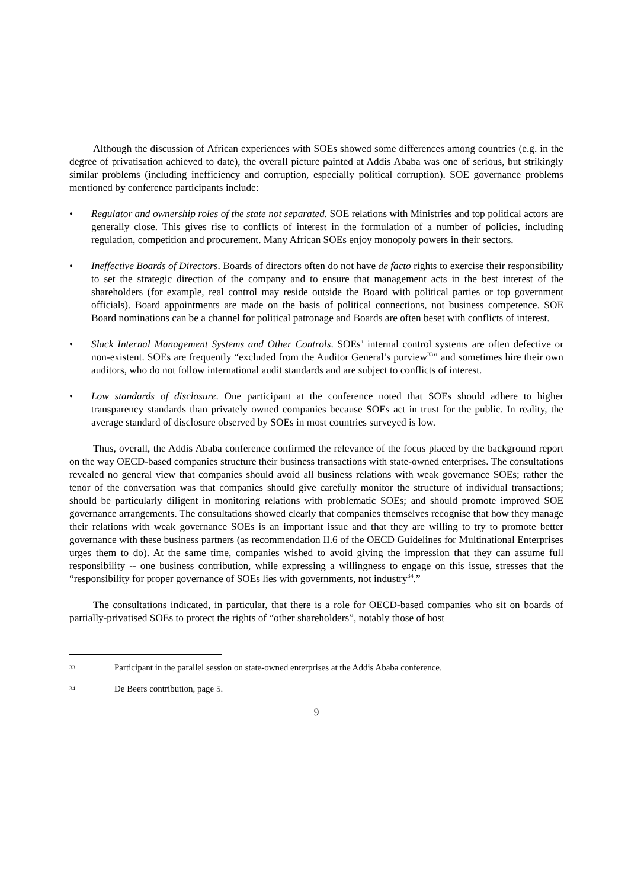Although the discussion of African experiences with SOEs showed some differences among countries (e.g. in the degree of privatisation achieved to date), the overall picture painted at Addis Ababa was one of serious, but strikingly similar problems (including inefficiency and corruption, especially political corruption). SOE governance problems mentioned by conference participants include:
• Regulator and ownership roles of the state not separated. SOE relations with Ministries and top political actors are generally close. This gives rise to conflicts of interest in the formulation of a number of policies, including regulation, competition and procurement. Many African SOEs enjoy monopoly powers in their sectors.
• Ineffective Boards of Directors. Boards of directors often do not have de facto rights to exercise their responsibility to set the strategic direction of the company and to ensure that management acts in the best interest of the shareholders (for example, real control may reside outside the Board with political parties or top government officials). Board appointments are made on the basis of political connections, not business competence. SOE Board nominations can be a channel for political patronage and Boards are often beset with conflicts of interest.
• Slack Internal Management Systems and Other Controls. SOEs’ internal control systems are often defective or non-existent. SOEs are frequently “excluded from the Auditor General’s purview<sup>33</sup>” and sometimes hire their own auditors, who do not follow international audit standards and are subject to conflicts of interest.
• Low standards of disclosure. One participant at the conference noted that SOEs should adhere to higher transparency standards than privately owned companies because SOEs act in trust for the public. In reality, the average standard of disclosure observed by SOEs in most countries surveyed is low.
Thus, overall, the Addis Ababa conference confirmed the relevance of the focus placed by the background report on the way OECD-based companies structure their business transactions with state-owned enterprises. The consultations revealed no general view that companies should avoid all business relations with weak governance SOEs; rather the tenor of the conversation was that companies should give carefully monitor the structure of individual transactions; should be particularly diligent in monitoring relations with problematic SOEs; and should promote improved SOE governance arrangements. The consultations showed clearly that companies themselves recognise that how they manage their relations with weak governance SOEs is an important issue and that they are willing to try to promote better governance with these business partners (as recommendation II.6 of the OECD Guidelines for Multinational Enterprises urges them to do). At the same time, companies wished to avoid giving the impression that they can assume full responsibility -- one business contribution, while expressing a willingness to engage on this issue, stresses that the “responsibility for proper governance of SOEs lies with governments, not industry<sup>34</sup>.”
The consultations indicated, in particular, that there is a role for OECD-based companies who sit on boards of partially-privatised SOEs to protect the rights of “other shareholders”, notably those of host
33 Participant in the parallel session on state-owned enterprises at the Addis Ababa conference.
34 De Beers contribution, page 5.
9